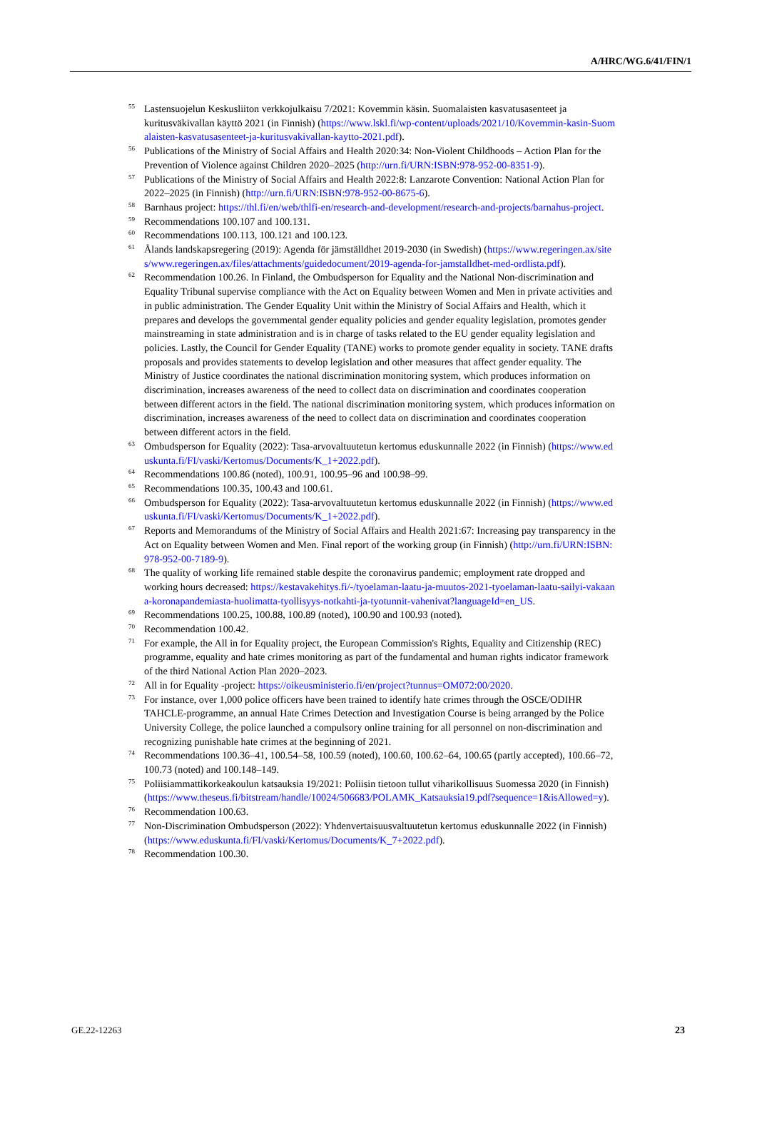A/HRC/WG.6/41/FIN/1
<sup>55</sup>
Lastensuojelun Keskusliiton verkkojulkaisu 7/2021: Kovemmin käsin. Suomalaisten kasvatusasenteet ja kuritusväkivallan käyttö 2021 (in Finnish) (https://www.lskl.fi/wp-content/uploads/2021/10/Kovemmin-kasin-Suomalaisten-kasvatusasenteet-ja-kuritusvakivallan-kaytto-2021.pdf).
<sup>56</sup>
Publications of the Ministry of Social Affairs and Health 2020:34: Non-Violent Childhoods – Action Plan for the Prevention of Violence against Children 2020–2025 (http://urn.fi/URN:ISBN:978-952-00-8351-9).
<sup>57</sup>
Publications of the Ministry of Social Affairs and Health 2022:8: Lanzarote Convention: National Action Plan for 2022–2025 (in Finnish) (http://urn.fi/URN:ISBN:978-952-00-8675-6).
<sup>58</sup>
Barnhaus project: https://thl.fi/en/web/thlfi-en/research-and-development/research-and-projects/barnahus-project.
<sup>59</sup>
Recommendations 100.107 and 100.131.
<sup>60</sup>
Recommendations 100.113, 100.121 and 100.123.
<sup>61</sup>
Ålands landskapsregering (2019): Agenda för jämställdhet 2019-2030 (in Swedish) (https://www.regeringen.ax/sites/www.regeringen.ax/files/attachments/guidedocument/2019-agenda-for-jamstalldhet-med-ordlista.pdf).
<sup>62</sup>
Recommendation 100.26. In Finland, the Ombudsperson for Equality and the National Non-discrimination and Equality Tribunal supervise compliance with the Act on Equality between Women and Men in private activities and in public administration. The Gender Equality Unit within the Ministry of Social Affairs and Health, which it prepares and develops the governmental gender equality policies and gender equality legislation, promotes gender mainstreaming in state administration and is in charge of tasks related to the EU gender equality legislation and policies. Lastly, the Council for Gender Equality (TANE) works to promote gender equality in society. TANE drafts proposals and provides statements to develop legislation and other measures that affect gender equality. The Ministry of Justice coordinates the national discrimination monitoring system, which produces information on discrimination, increases awareness of the need to collect data on discrimination and coordinates cooperation between different actors in the field. The national discrimination monitoring system, which produces information on discrimination, increases awareness of the need to collect data on discrimination and coordinates cooperation between different actors in the field.
<sup>63</sup>
Ombudsperson for Equality (2022): Tasa-arvovaltuutetun kertomus eduskunnalle 2022 (in Finnish) (https://www.eduskunta.fi/FI/vaski/Kertomus/Documents/K_1+2022.pdf).
<sup>64</sup>
Recommendations 100.86 (noted), 100.91, 100.95–96 and 100.98–99.
<sup>65</sup>
Recommendations 100.35, 100.43 and 100.61.
<sup>66</sup>
Ombudsperson for Equality (2022): Tasa-arvovaltuutetun kertomus eduskunnalle 2022 (in Finnish) (https://www.eduskunta.fi/FI/vaski/Kertomus/Documents/K_1+2022.pdf).
<sup>67</sup>
Reports and Memorandums of the Ministry of Social Affairs and Health 2021:67: Increasing pay transparency in the Act on Equality between Women and Men. Final report of the working group (in Finnish) (http://urn.fi/URN:ISBN:978-952-00-7189-9).
<sup>68</sup>
The quality of working life remained stable despite the coronavirus pandemic; employment rate dropped and working hours decreased: https://kestavakehitys.fi/-/tyoelaman-laatu-ja-muutos-2021-tyoelaman-laatu-sailyi-vakaana-koronapandemiasta-huolimatta-tyollisyys-notkahti-ja-tyotunnit-vahenivat?languageId=en_US.
<sup>69</sup>
Recommendations 100.25, 100.88, 100.89 (noted), 100.90 and 100.93 (noted).
<sup>70</sup>
Recommendation 100.42.
<sup>71</sup>
For example, the All in for Equality project, the European Commission's Rights, Equality and Citizenship (REC) programme, equality and hate crimes monitoring as part of the fundamental and human rights indicator framework of the third National Action Plan 2020–2023.
<sup>72</sup>
All in for Equality -project: https://oikeusministerio.fi/en/project?tunnus=OM072:00/2020.
<sup>73</sup>
For instance, over 1,000 police officers have been trained to identify hate crimes through the OSCE/ODIHR TAHCLE-programme, an annual Hate Crimes Detection and Investigation Course is being arranged by the Police University College, the police launched a compulsory online training for all personnel on non-discrimination and recognizing punishable hate crimes at the beginning of 2021.
<sup>74</sup>
Recommendations 100.36–41, 100.54–58, 100.59 (noted), 100.60, 100.62–64, 100.65 (partly accepted), 100.66–72, 100.73 (noted) and 100.148–149.
<sup>75</sup>
Poliisiammattikorkeakoulun katsauksia 19/2021: Poliisin tietoon tullut viharikollisuus Suomessa 2020 (in Finnish) (https://www.theseus.fi/bitstream/handle/10024/506683/POLAMK_Katsauksia19.pdf?sequence=1&isAllowed=y).
<sup>76</sup>
Recommendation 100.63.
<sup>77</sup>
Non-Discrimination Ombudsperson (2022): Yhdenvertaisuusvaltuutetun kertomus eduskunnalle 2022 (in Finnish) (https://www.eduskunta.fi/FI/vaski/Kertomus/Documents/K_7+2022.pdf).
<sup>78</sup>
Recommendation 100.30.
GE.22-12263 23